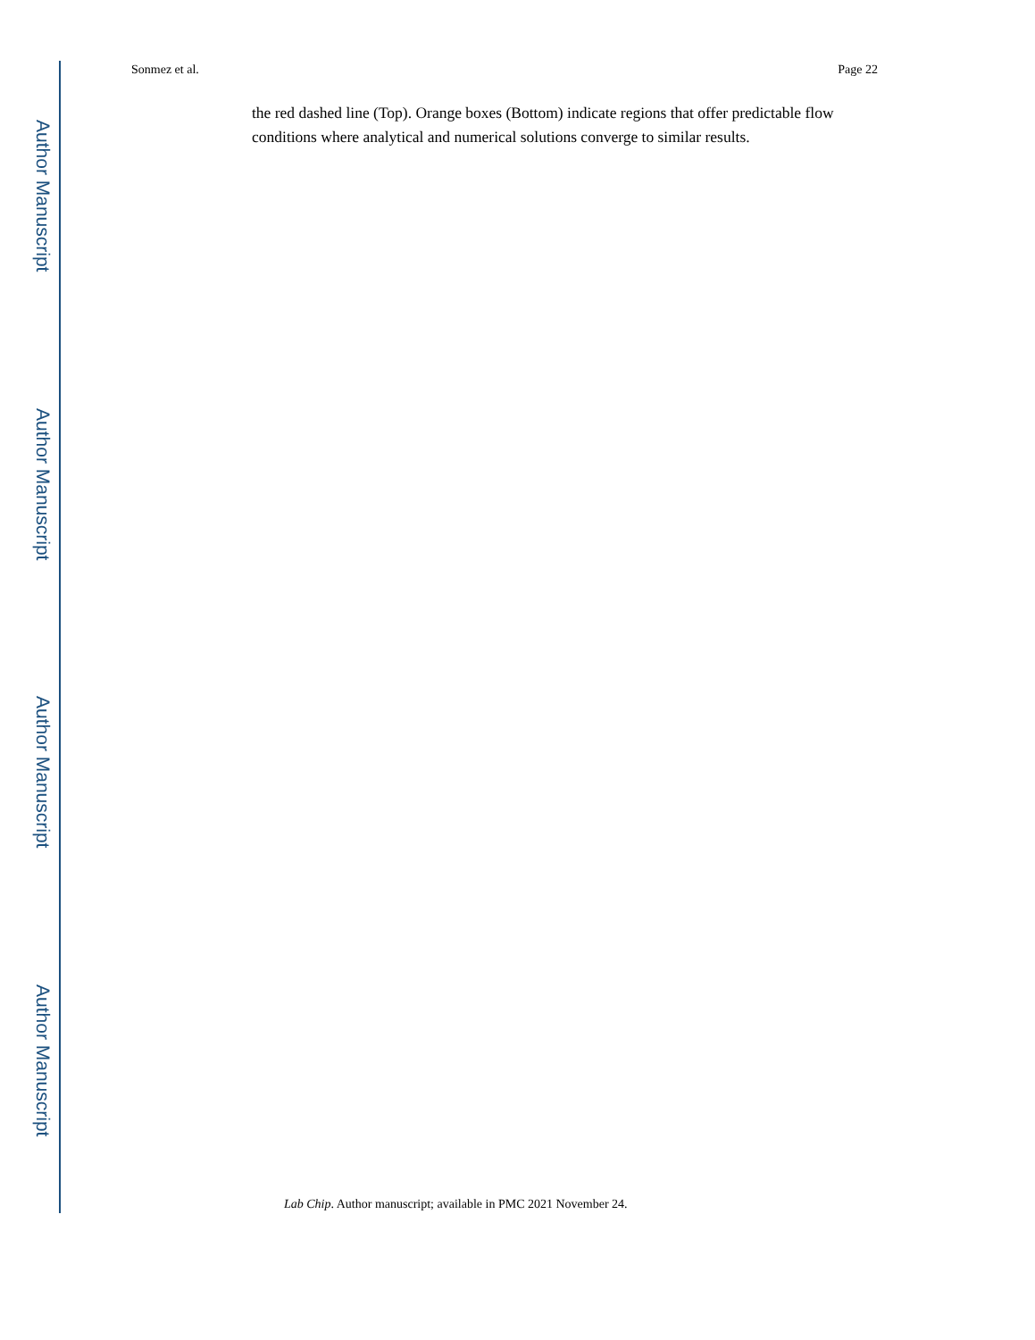Author Manuscript
Author Manuscript
Author Manuscript
Author Manuscript
Sonmez et al. Page 22
the red dashed line (Top). Orange boxes (Bottom) indicate regions that offer predictable flow conditions where analytical and numerical solutions converge to similar results.
Lab Chip. Author manuscript; available in PMC 2021 November 24.